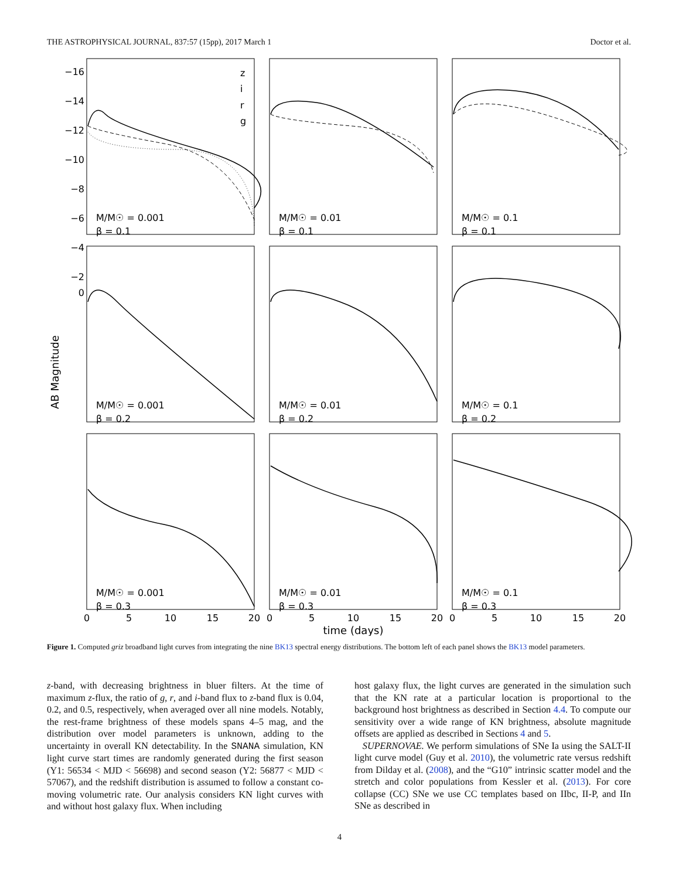THE ASTROPHYSICAL JOURNAL, 837:57 (15pp), 2017 March 1 Doctor et al.
AB Magnitude
−16
−14
−12
−10
−8
−6
−4
−2
0
M/M☉ = 0.001
β = 0.1
M/M☉ = 0.01
β = 0.1
M/M☉ = 0.1
β = 0.1
M/M☉ = 0.001
β = 0.2
M/M☉ = 0.01
β = 0.2
M/M☉ = 0.1
β = 0.2
M/M☉ = 0.001
β = 0.3
M/M☉ = 0.01
β = 0.3
M/M☉ = 0.1
β = 0.3
z
i
r
g
0
5
10
15
20
0
5
10
15
20
0
5
10
15
20
time (days)
Figure 1. Computed griz broadband light curves from integrating the nine BK13 spectral energy distributions. The bottom left of each panel shows the BK13 model parameters.
z-band, with decreasing brightness in bluer filters. At the time of maximum z-flux, the ratio of g, r, and i-band flux to z-band flux is 0.04, 0.2, and 0.5, respectively, when averaged over all nine models. Notably, the rest-frame brightness of these models spans 4–5 mag, and the distribution over model parameters is unknown, adding to the uncertainty in overall KN detectability. In the SNANA simulation, KN light curve start times are randomly generated during the first season (Y1: 56534 < MJD < 56698) and second season (Y2: 56877 < MJD < 57067), and the redshift distribution is assumed to follow a constant co-moving volumetric rate. Our analysis considers KN light curves with and without host galaxy flux. When including
host galaxy flux, the light curves are generated in the simulation such that the KN rate at a particular location is proportional to the background host brightness as described in Section 4.4. To compute our sensitivity over a wide range of KN brightness, absolute magnitude offsets are applied as described in Sections 4 and 5.
SUPERNOVAE. We perform simulations of SNe Ia using the SALT-II light curve model (Guy et al. 2010), the volumetric rate versus redshift from Dilday et al. (2008), and the “G10” intrinsic scatter model and the stretch and color populations from Kessler et al. (2013). For core collapse (CC) SNe we use CC templates based on IIbc, II-P, and IIn SNe as described in
4